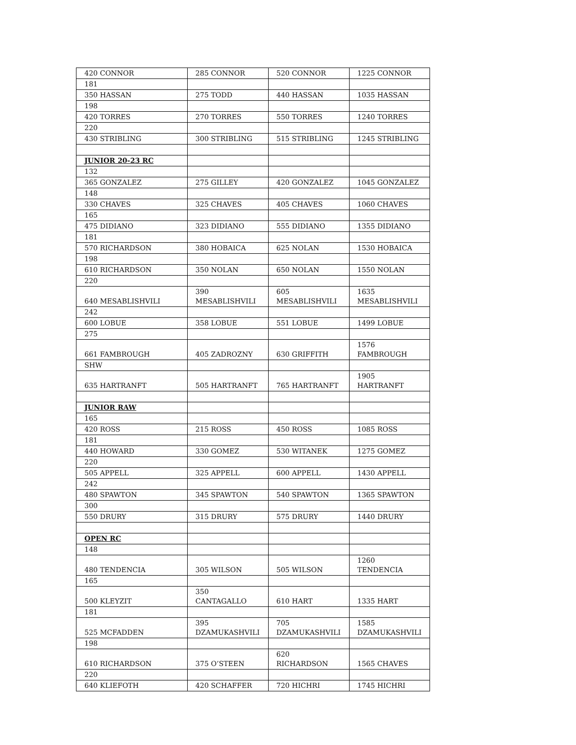| 420 CONNOR | 285 CONNOR | 520 CONNOR | 1225 CONNOR |
| 181 | | | |
| 350 HASSAN | 275 TODD | 440 HASSAN | 1035 HASSAN |
| 198 | | | |
| 420 TORRES | 270 TORRES | 550 TORRES | 1240 TORRES |
| 220 | | | |
| 430 STRIBLING | 300 STRIBLING | 515 STRIBLING | 1245 STRIBLING |
| JUNIOR 20-23 RC | | | |
| 132 | | | |
| 365 GONZALEZ | 275 GILLEY | 420 GONZALEZ | 1045 GONZALEZ |
| 148 | | | |
| 330 CHAVES | 325 CHAVES | 405 CHAVES | 1060 CHAVES |
| 165 | | | |
| 475 DIDIANO | 323 DIDIANO | 555 DIDIANO | 1355 DIDIANO |
| 181 | | | |
| 570 RICHARDSON | 380 HOBAICA | 625 NOLAN | 1530 HOBAICA |
| 198 | | | |
| 610 RICHARDSON | 350 NOLAN | 650 NOLAN | 1550 NOLAN |
| 220 | | | |
| 640 MESABLISHVILI | 390 MESABLISHVILI | 605 MESABLISHVILI | 1635 MESABLISHVILI |
| 242 | | | |
| 600 LOBUE | 358 LOBUE | 551 LOBUE | 1499 LOBUE |
| 275 | | | |
| 661 FAMBROUGH | 405 ZADROZNY | 630 GRIFFITH | 1576 FAMBROUGH |
| SHW | | | |
| 635 HARTRANFT | 505 HARTRANFT | 765 HARTRANFT | 1905 HARTRANFT |
| JUNIOR RAW | | | |
| 165 | | | |
| 420 ROSS | 215 ROSS | 450 ROSS | 1085 ROSS |
| 181 | | | |
| 440 HOWARD | 330 GOMEZ | 530 WITANEK | 1275 GOMEZ |
| 220 | | | |
| 505 APPELL | 325 APPELL | 600 APPELL | 1430 APPELL |
| 242 | | | |
| 480 SPAWTON | 345 SPAWTON | 540 SPAWTON | 1365 SPAWTON |
| 300 | | | |
| 550 DRURY | 315 DRURY | 575 DRURY | 1440 DRURY |
| OPEN RC | | | |
| 148 | | | |
| 480 TENDENCIA | 305 WILSON | 505 WILSON | 1260 TENDENCIA |
| 165 | | | |
| 500 KLEYZIT | 350 CANTAGALLO | 610 HART | 1335 HART |
| 181 | | | |
| 525 MCFADDEN | 395 DZAMUKASHVILI | 705 DZAMUKASHVILI | 1585 DZAMUKASHVILI |
| 198 | | | |
| 610 RICHARDSON | 375 O’STEEN | 620 RICHARDSON | 1565 CHAVES |
| 220 | | | |
| 640 KLIEFOTH | 420 SCHAFFER | 720 HICHRI | 1745 HICHRI |